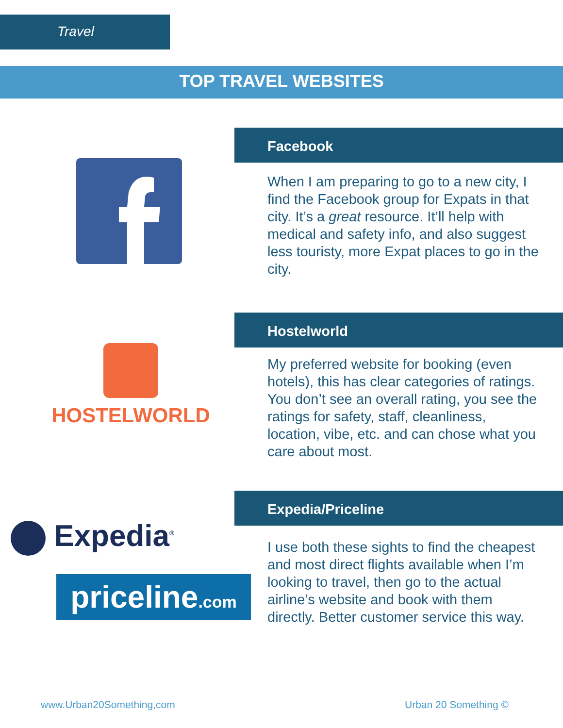Travel
TOP TRAVEL WEBSITES
Facebook
When I am preparing to go to a new city, I find the Facebook group for Expats in that city. It’s a great resource. It’ll help with medical and safety info, and also suggest less touristy, more Expat places to go in the city.
HOSTELWORLD
Hostelworld
My preferred website for booking (even hotels), this has clear categories of ratings. You don’t see an overall rating, you see the ratings for safety, staff, cleanliness, location, vibe, etc. and can chose what you care about most.
Expedia<sup>®</sup>
priceline.com
Expedia/Priceline
I use both these sights to find the cheapest and most direct flights available when I’m looking to travel, then go to the actual airline’s website and book with them directly. Better customer service this way.
www.Urban20Something,com Urban 20 Something ©